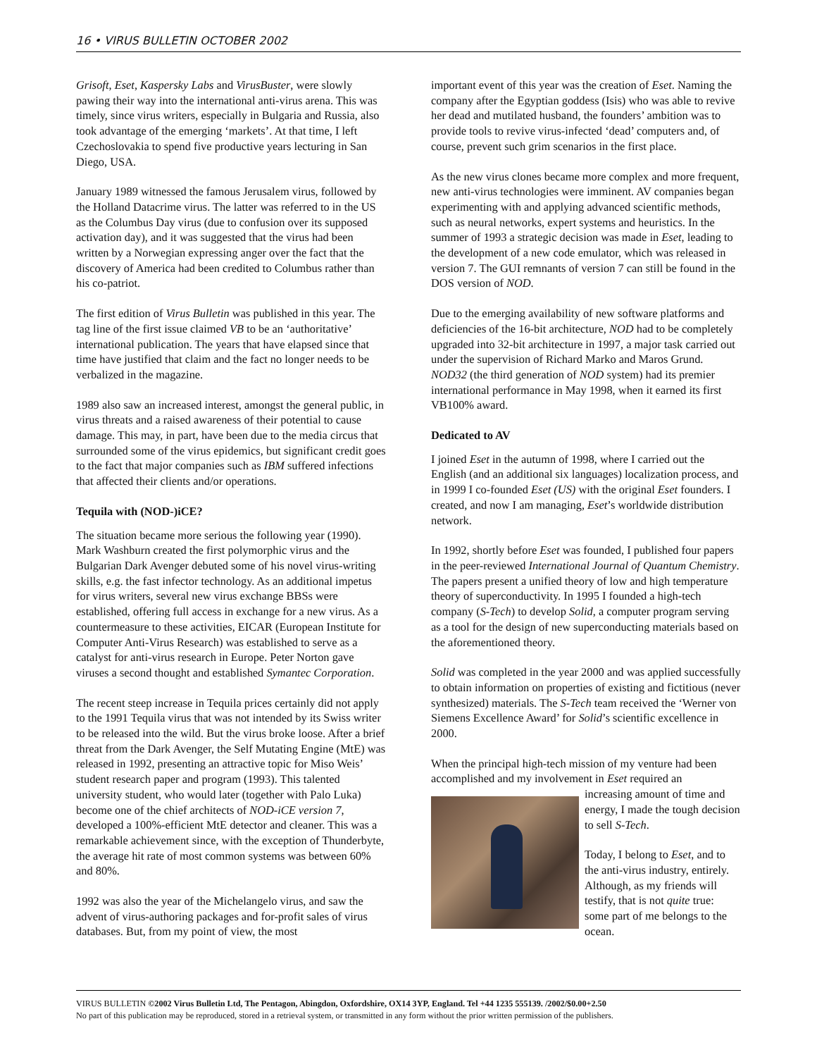16 • VIRUS BULLETIN OCTOBER 2002
Grisoft, Eset, Kaspersky Labs and VirusBuster, were slowly pawing their way into the international anti-virus arena. This was timely, since virus writers, especially in Bulgaria and Russia, also took advantage of the emerging ‘markets’. At that time, I left Czechoslovakia to spend five productive years lecturing in San Diego, USA.
January 1989 witnessed the famous Jerusalem virus, followed by the Holland Datacrime virus. The latter was referred to in the US as the Columbus Day virus (due to confusion over its supposed activation day), and it was suggested that the virus had been written by a Norwegian expressing anger over the fact that the discovery of America had been credited to Columbus rather than his co-patriot.
The first edition of Virus Bulletin was published in this year. The tag line of the first issue claimed VB to be an ‘authoritative’ international publication. The years that have elapsed since that time have justified that claim and the fact no longer needs to be verbalized in the magazine.
1989 also saw an increased interest, amongst the general public, in virus threats and a raised awareness of their potential to cause damage. This may, in part, have been due to the media circus that surrounded some of the virus epidemics, but significant credit goes to the fact that major companies such as IBM suffered infections that affected their clients and/or operations.
Tequila with (NOD-)iCE?
The situation became more serious the following year (1990). Mark Washburn created the first polymorphic virus and the Bulgarian Dark Avenger debuted some of his novel virus-writing skills, e.g. the fast infector technology. As an additional impetus for virus writers, several new virus exchange BBSs were established, offering full access in exchange for a new virus. As a countermeasure to these activities, EICAR (European Institute for Computer Anti-Virus Research) was established to serve as a catalyst for anti-virus research in Europe. Peter Norton gave viruses a second thought and established Symantec Corporation.
The recent steep increase in Tequila prices certainly did not apply to the 1991 Tequila virus that was not intended by its Swiss writer to be released into the wild. But the virus broke loose. After a brief threat from the Dark Avenger, the Self Mutating Engine (MtE) was released in 1992, presenting an attractive topic for Miso Weis’ student research paper and program (1993). This talented university student, who would later (together with Palo Luka) become one of the chief architects of NOD-iCE version 7, developed a 100%-efficient MtE detector and cleaner. This was a remarkable achievement since, with the exception of Thunderbyte, the average hit rate of most common systems was between 60% and 80%.
1992 was also the year of the Michelangelo virus, and saw the advent of virus-authoring packages and for-profit sales of virus databases. But, from my point of view, the most
important event of this year was the creation of Eset. Naming the company after the Egyptian goddess (Isis) who was able to revive her dead and mutilated husband, the founders’ ambition was to provide tools to revive virus-infected ‘dead’ computers and, of course, prevent such grim scenarios in the first place.
As the new virus clones became more complex and more frequent, new anti-virus technologies were imminent. AV companies began experimenting with and applying advanced scientific methods, such as neural networks, expert systems and heuristics. In the summer of 1993 a strategic decision was made in Eset, leading to the development of a new code emulator, which was released in version 7. The GUI remnants of version 7 can still be found in the DOS version of NOD.
Due to the emerging availability of new software platforms and deficiencies of the 16-bit architecture, NOD had to be completely upgraded into 32-bit architecture in 1997, a major task carried out under the supervision of Richard Marko and Maros Grund. NOD32 (the third generation of NOD system) had its premier international performance in May 1998, when it earned its first VB100% award.
Dedicated to AV
I joined Eset in the autumn of 1998, where I carried out the English (and an additional six languages) localization process, and in 1999 I co-founded Eset (US) with the original Eset founders. I created, and now I am managing, Eset’s worldwide distribution network.
In 1992, shortly before Eset was founded, I published four papers in the peer-reviewed International Journal of Quantum Chemistry. The papers present a unified theory of low and high temperature theory of superconductivity. In 1995 I founded a high-tech company (S-Tech) to develop Solid, a computer program serving as a tool for the design of new superconducting materials based on the aforementioned theory.
Solid was completed in the year 2000 and was applied successfully to obtain information on properties of existing and fictitious (never synthesized) materials. The S-Tech team received the ‘Werner von Siemens Excellence Award’ for Solid’s scientific excellence in 2000.
When the principal high-tech mission of my venture had been accomplished and my involvement in Eset required an
increasing amount of time and energy, I made the tough decision to sell S-Tech.
Today, I belong to Eset, and to the anti-virus industry, entirely. Although, as my friends will testify, that is not quite true: some part of me belongs to the ocean.
VIRUS BULLETIN ©2002 Virus Bulletin Ltd, The Pentagon, Abingdon, Oxfordshire, OX14 3YP, England. Tel +44 1235 555139. /2002/$0.00+2.50
No part of this publication may be reproduced, stored in a retrieval system, or transmitted in any form without the prior written permission of the publishers.